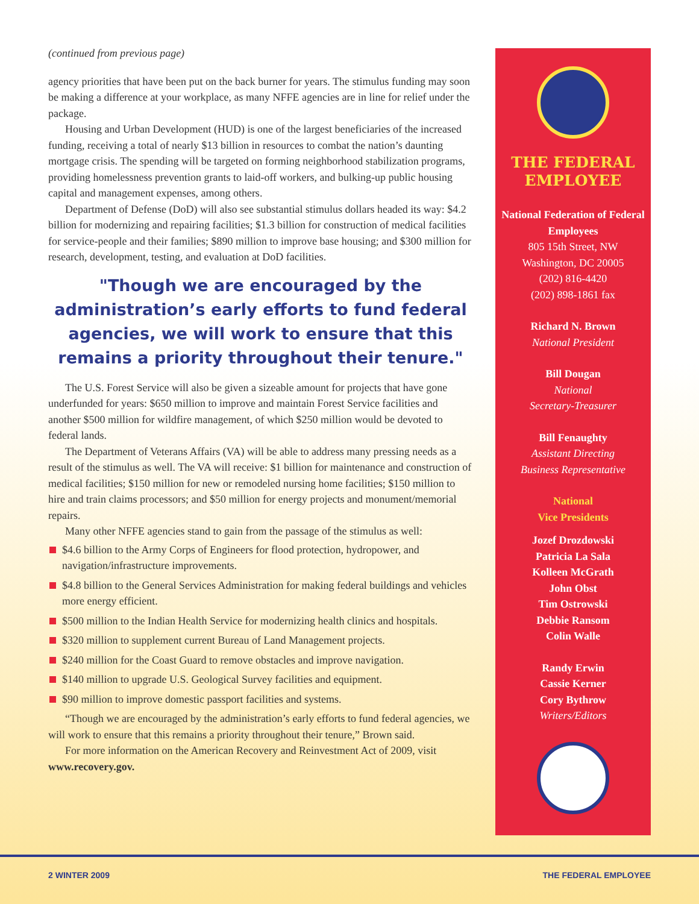(continued from previous page)
agency priorities that have been put on the back burner for years. The stimulus funding may soon be making a difference at your workplace, as many NFFE agencies are in line for relief under the package.
Housing and Urban Development (HUD) is one of the largest beneficiaries of the increased funding, receiving a total of nearly $13 billion in resources to combat the nation’s daunting mortgage crisis. The spending will be targeted on forming neighborhood stabilization programs, providing homelessness prevention grants to laid-off workers, and bulking-up public housing capital and management expenses, among others.
Department of Defense (DoD) will also see substantial stimulus dollars headed its way: $4.2 billion for modernizing and repairing facilities; $1.3 billion for construction of medical facilities for service-people and their families; $890 million to improve base housing; and $300 million for research, development, testing, and evaluation at DoD facilities.
"Though we are encouraged by the administration’s early efforts to fund federal agencies, we will work to ensure that this remains a priority throughout their tenure."
The U.S. Forest Service will also be given a sizeable amount for projects that have gone underfunded for years: $650 million to improve and maintain Forest Service facilities and another $500 million for wildfire management, of which $250 million would be devoted to federal lands.
The Department of Veterans Affairs (VA) will be able to address many pressing needs as a result of the stimulus as well. The VA will receive: $1 billion for maintenance and construction of medical facilities; $150 million for new or remodeled nursing home facilities; $150 million to hire and train claims processors; and $50 million for energy projects and monument/memorial repairs.
Many other NFFE agencies stand to gain from the passage of the stimulus as well:
$4.6 billion to the Army Corps of Engineers for flood protection, hydropower, and navigation/infrastructure improvements.
$4.8 billion to the General Services Administration for making federal buildings and vehicles more energy efficient.
$500 million to the Indian Health Service for modernizing health clinics and hospitals.
$320 million to supplement current Bureau of Land Management projects.
$240 million for the Coast Guard to remove obstacles and improve navigation.
$140 million to upgrade U.S. Geological Survey facilities and equipment.
$90 million to improve domestic passport facilities and systems.
“Though we are encouraged by the administration’s early efforts to fund federal agencies, we will work to ensure that this remains a priority throughout their tenure,” Brown said.
For more information on the American Recovery and Reinvestment Act of 2009, visit www.recovery.gov.
THE FEDERAL EMPLOYEE
National Federation of Federal Employees
805 15th Street, NW
Washington, DC 20005
(202) 816-4420
(202) 898-1861 fax
Richard N. Brown
National President
Bill Dougan
National
Secretary-Treasurer
Bill Fenaughty
Assistant Directing
Business Representative
National
Vice Presidents
Jozef Drozdowski
Patricia La Sala
Kolleen McGrath
John Obst
Tim Ostrowski
Debbie Ransom
Colin Walle
Randy Erwin
Cassie Kerner
Cory Bythrow
Writers/Editors
2 WINTER 2009 THE FEDERAL EMPLOYEE